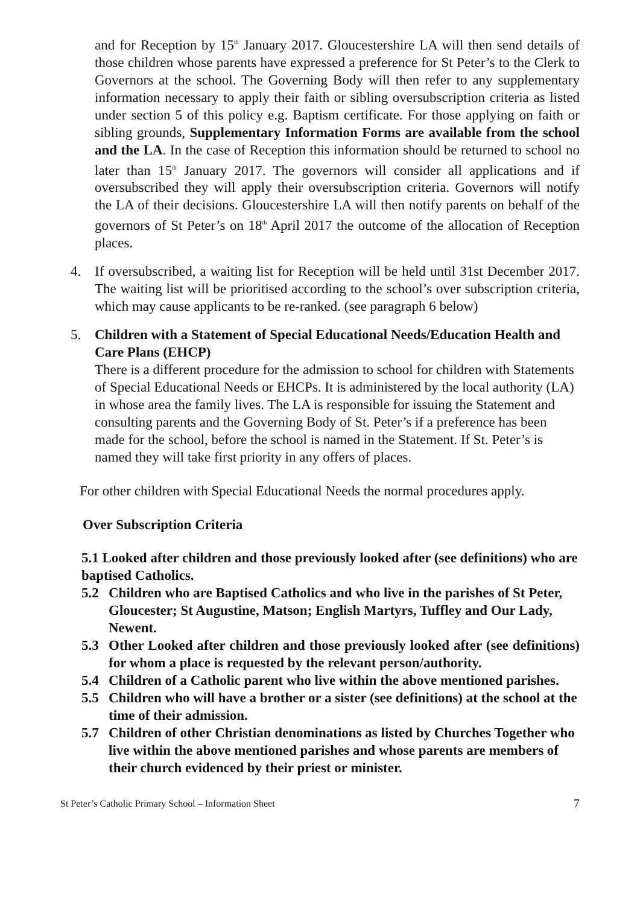and for Reception by 15<sup>th</sup> January 2017. Gloucestershire LA will then send details of those children whose parents have expressed a preference for St Peter’s to the Clerk to Governors at the school. The Governing Body will then refer to any supplementary information necessary to apply their faith or sibling oversubscription criteria as listed under section 5 of this policy e.g. Baptism certificate. For those applying on faith or sibling grounds, Supplementary Information Forms are available from the school and the LA. In the case of Reception this information should be returned to school no later than 15<sup>th</sup> January 2017. The governors will consider all applications and if oversubscribed they will apply their oversubscription criteria. Governors will notify the LA of their decisions. Gloucestershire LA will then notify parents on behalf of the governors of St Peter’s on 18<sup>th</sup> April 2017 the outcome of the allocation of Reception places.
4. If oversubscribed, a waiting list for Reception will be held until 31st December 2017. The waiting list will be prioritised according to the school’s over subscription criteria, which may cause applicants to be re-ranked. (see paragraph 6 below)
5. Children with a Statement of Special Educational Needs/Education Health and Care Plans (EHCP)
There is a different procedure for the admission to school for children with Statements of Special Educational Needs or EHCPs. It is administered by the local authority (LA) in whose area the family lives. The LA is responsible for issuing the Statement and consulting parents and the Governing Body of St. Peter’s if a preference has been made for the school, before the school is named in the Statement. If St. Peter’s is named they will take first priority in any offers of places.
For other children with Special Educational Needs the normal procedures apply.
Over Subscription Criteria
5.1 Looked after children and those previously looked after (see definitions) who are baptised Catholics.
5.2 Children who are Baptised Catholics and who live in the parishes of St Peter, Gloucester; St Augustine, Matson; English Martyrs, Tuffley and Our Lady, Newent.
5.3 Other Looked after children and those previously looked after (see definitions) for whom a place is requested by the relevant person/authority.
5.4 Children of a Catholic parent who live within the above mentioned parishes.
5.5 Children who will have a brother or a sister (see definitions) at the school at the time of their admission.
5.7 Children of other Christian denominations as listed by Churches Together who live within the above mentioned parishes and whose parents are members of their church evidenced by their priest or minister.
St Peter’s Catholic Primary School – Information Sheet 7